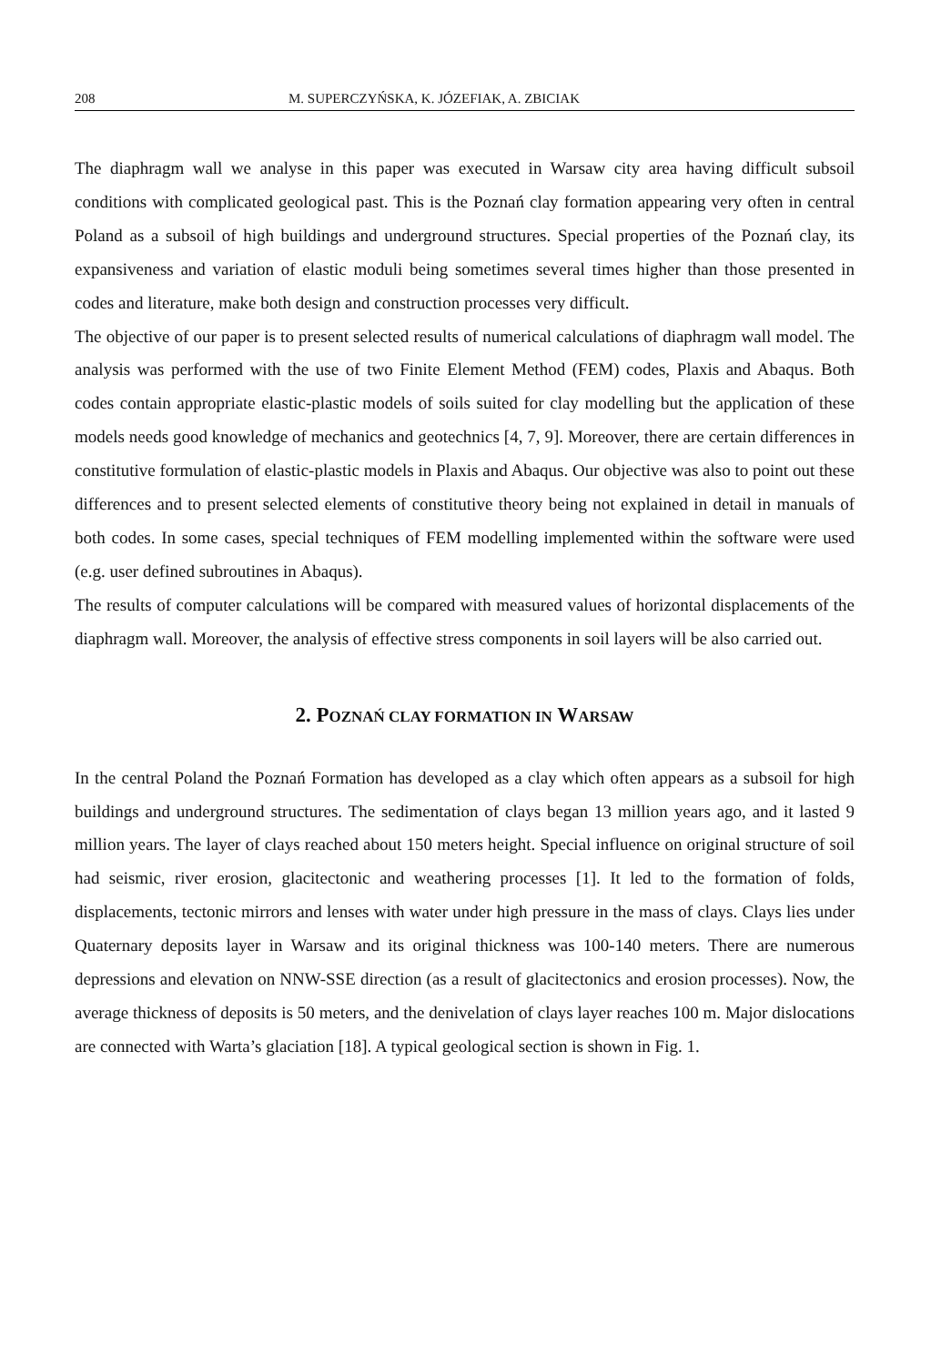208 M. SUPERCZYŃSKA, K. JÓZEFIAK, A. ZBICIAK
The diaphragm wall we analyse in this paper was executed in Warsaw city area having difficult subsoil conditions with complicated geological past. This is the Poznań clay formation appearing very often in central Poland as a subsoil of high buildings and underground structures. Special properties of the Poznań clay, its expansiveness and variation of elastic moduli being sometimes several times higher than those presented in codes and literature, make both design and construction processes very difficult.
The objective of our paper is to present selected results of numerical calculations of diaphragm wall model. The analysis was performed with the use of two Finite Element Method (FEM) codes, Plaxis and Abaqus. Both codes contain appropriate elastic-plastic models of soils suited for clay modelling but the application of these models needs good knowledge of mechanics and geotechnics [4, 7, 9]. Moreover, there are certain differences in constitutive formulation of elastic-plastic models in Plaxis and Abaqus. Our objective was also to point out these differences and to present selected elements of constitutive theory being not explained in detail in manuals of both codes. In some cases, special techniques of FEM modelling implemented within the software were used (e.g. user defined subroutines in Abaqus).
The results of computer calculations will be compared with measured values of horizontal displacements of the diaphragm wall. Moreover, the analysis of effective stress components in soil layers will be also carried out.
2. POZNAŃ CLAY FORMATION IN WARSAW
In the central Poland the Poznań Formation has developed as a clay which often appears as a subsoil for high buildings and underground structures. The sedimentation of clays began 13 million years ago, and it lasted 9 million years. The layer of clays reached about 150 meters height. Special influence on original structure of soil had seismic, river erosion, glacitectonic and weathering processes [1]. It led to the formation of folds, displacements, tectonic mirrors and lenses with water under high pressure in the mass of clays. Clays lies under Quaternary deposits layer in Warsaw and its original thickness was 100-140 meters. There are numerous depressions and elevation on NNW-SSE direction (as a result of glacitectonics and erosion processes). Now, the average thickness of deposits is 50 meters, and the denivelation of clays layer reaches 100 m. Major dislocations are connected with Warta’s glaciation [18]. A typical geological section is shown in Fig. 1.